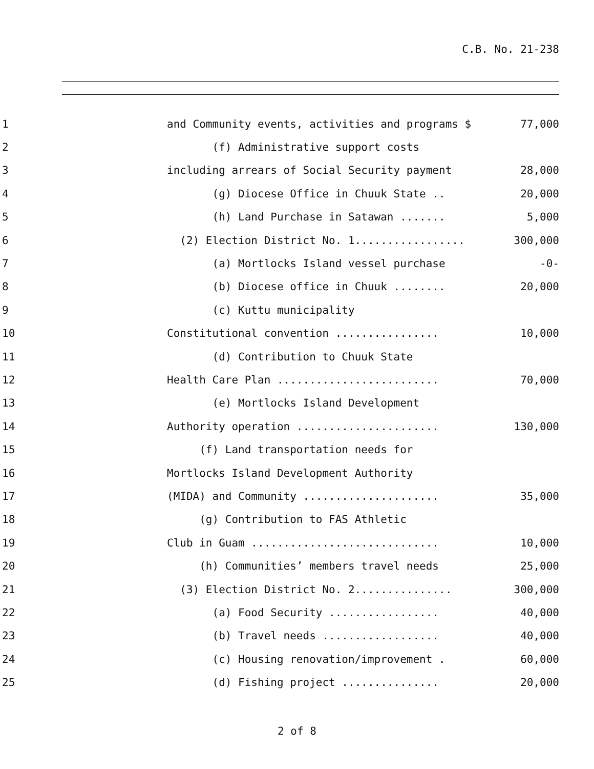C.B. No. 21-238
1
and Community events, activities and programs $
77,000
2
(f) Administrative support costs
3
including arrears of Social Security payment
28,000
4
(g) Diocese Office in Chuuk State ..
20,000
5
(h) Land Purchase in Satawan .......
5,000
6
(2) Election District No. 1.................
300,000
7
(a) Mortlocks Island vessel purchase
-0-
8
(b) Diocese office in Chuuk ........
20,000
9
(c) Kuttu municipality
10
Constitutional convention ................
10,000
11
(d) Contribution to Chuuk State
12
Health Care Plan .........................
70,000
13
(e) Mortlocks Island Development
14
Authority operation ......................
130,000
15
(f) Land transportation needs for
16
Mortlocks Island Development Authority
17
(MIDA) and Community .....................
35,000
18
(g) Contribution to FAS Athletic
19
Club in Guam .............................
10,000
20
(h) Communities’ members travel needs
25,000
21
(3) Election District No. 2...............
300,000
22
(a) Food Security .................
40,000
23
(b) Travel needs ..................
40,000
24
(c) Housing renovation/improvement .
60,000
25
(d) Fishing project ...............
20,000
2 of 8